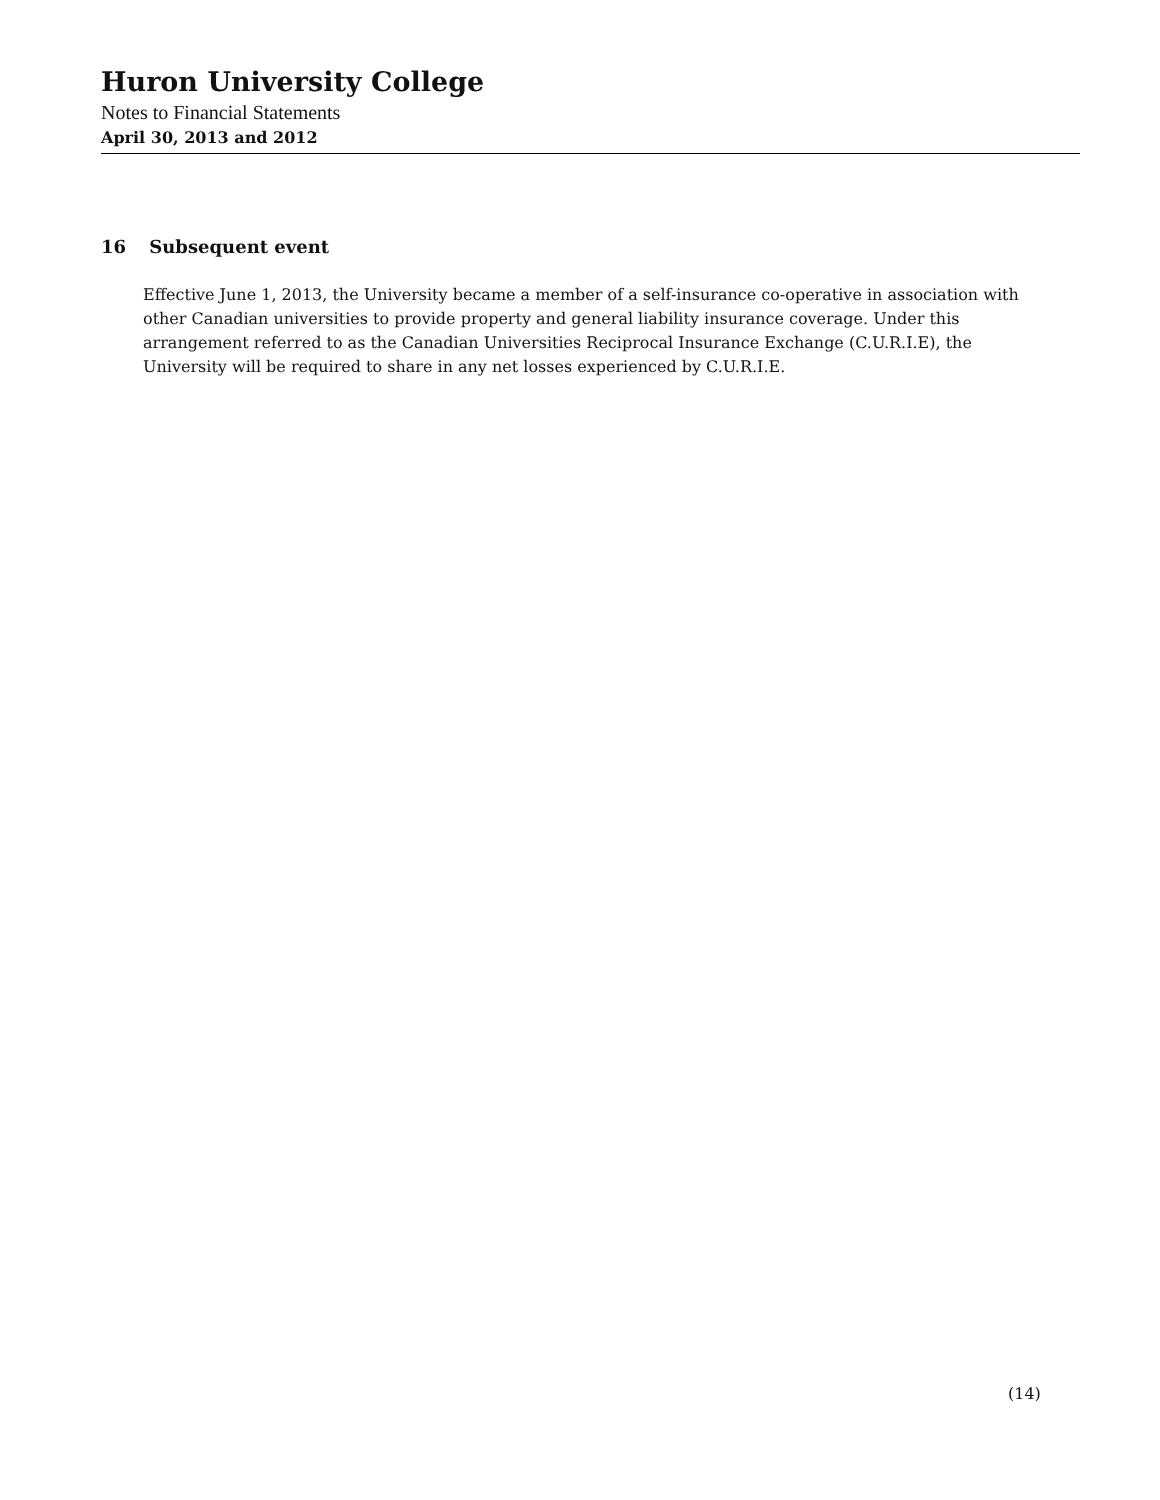Huron University College
Notes to Financial Statements
April 30, 2013 and 2012
16 Subsequent event
Effective June 1, 2013, the University became a member of a self-insurance co-operative in association with other Canadian universities to provide property and general liability insurance coverage. Under this arrangement referred to as the Canadian Universities Reciprocal Insurance Exchange (C.U.R.I.E), the University will be required to share in any net losses experienced by C.U.R.I.E.
(14)